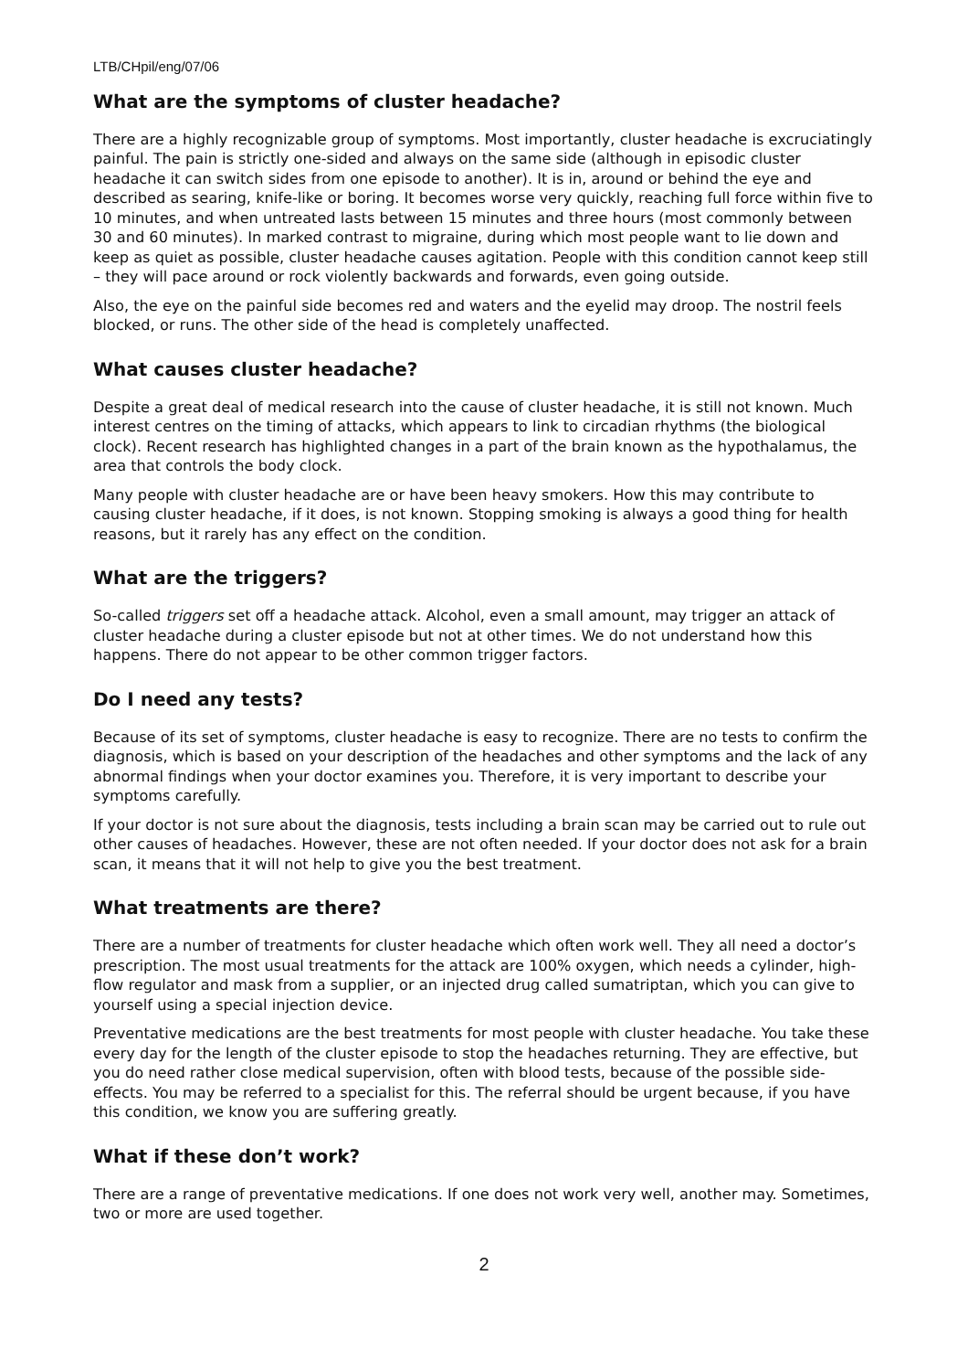LTB/CHpil/eng/07/06
What are the symptoms of cluster headache?
There are a highly recognizable group of symptoms. Most importantly, cluster headache is excruciatingly painful. The pain is strictly one-sided and always on the same side (although in episodic cluster headache it can switch sides from one episode to another). It is in, around or behind the eye and described as searing, knife-like or boring. It becomes worse very quickly, reaching full force within five to 10 minutes, and when untreated lasts between 15 minutes and three hours (most commonly between 30 and 60 minutes). In marked contrast to migraine, during which most people want to lie down and keep as quiet as possible, cluster headache causes agitation. People with this condition cannot keep still – they will pace around or rock violently backwards and forwards, even going outside.
Also, the eye on the painful side becomes red and waters and the eyelid may droop. The nostril feels blocked, or runs. The other side of the head is completely unaffected.
What causes cluster headache?
Despite a great deal of medical research into the cause of cluster headache, it is still not known. Much interest centres on the timing of attacks, which appears to link to circadian rhythms (the biological clock). Recent research has highlighted changes in a part of the brain known as the hypothalamus, the area that controls the body clock.
Many people with cluster headache are or have been heavy smokers. How this may contribute to causing cluster headache, if it does, is not known. Stopping smoking is always a good thing for health reasons, but it rarely has any effect on the condition.
What are the triggers?
So-called triggers set off a headache attack. Alcohol, even a small amount, may trigger an attack of cluster headache during a cluster episode but not at other times. We do not understand how this happens. There do not appear to be other common trigger factors.
Do I need any tests?
Because of its set of symptoms, cluster headache is easy to recognize. There are no tests to confirm the diagnosis, which is based on your description of the headaches and other symptoms and the lack of any abnormal findings when your doctor examines you. Therefore, it is very important to describe your symptoms carefully.
If your doctor is not sure about the diagnosis, tests including a brain scan may be carried out to rule out other causes of headaches. However, these are not often needed. If your doctor does not ask for a brain scan, it means that it will not help to give you the best treatment.
What treatments are there?
There are a number of treatments for cluster headache which often work well. They all need a doctor’s prescription. The most usual treatments for the attack are 100% oxygen, which needs a cylinder, high-flow regulator and mask from a supplier, or an injected drug called sumatriptan, which you can give to yourself using a special injection device.
Preventative medications are the best treatments for most people with cluster headache. You take these every day for the length of the cluster episode to stop the headaches returning. They are effective, but you do need rather close medical supervision, often with blood tests, because of the possible side-effects. You may be referred to a specialist for this. The referral should be urgent because, if you have this condition, we know you are suffering greatly.
What if these don’t work?
There are a range of preventative medications. If one does not work very well, another may. Sometimes, two or more are used together.
2